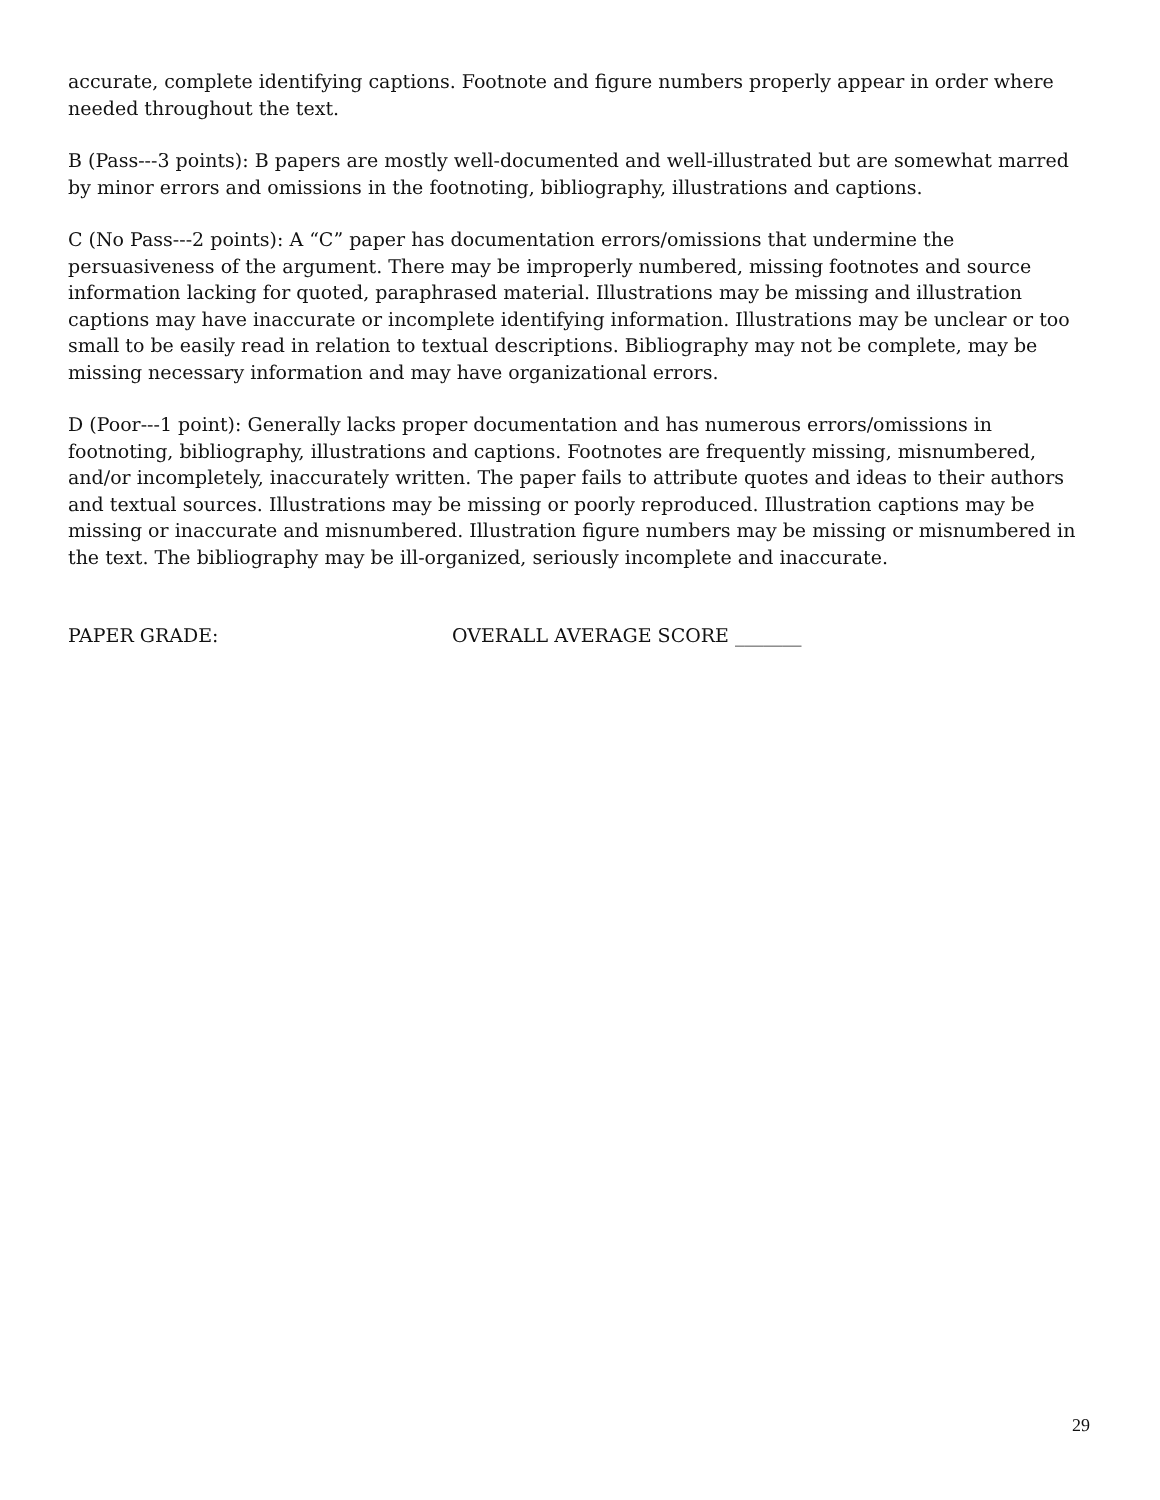accurate, complete identifying captions. Footnote and figure numbers properly appear in order where needed throughout the text.
B (Pass---3 points): B papers are mostly well-documented and well-illustrated but are somewhat marred by minor errors and omissions in the footnoting, bibliography, illustrations and captions.
C (No Pass---2 points): A “C” paper has documentation errors/omissions that undermine the persuasiveness of the argument. There may be improperly numbered, missing footnotes and source information lacking for quoted, paraphrased material. Illustrations may be missing and illustration captions may have inaccurate or incomplete identifying information. Illustrations may be unclear or too small to be easily read in relation to textual descriptions. Bibliography may not be complete, may be missing necessary information and may have organizational errors.
D (Poor---1 point): Generally lacks proper documentation and has numerous errors/omissions in footnoting, bibliography, illustrations and captions. Footnotes are frequently missing, misnumbered, and/or incompletely, inaccurately written. The paper fails to attribute quotes and ideas to their authors and textual sources. Illustrations may be missing or poorly reproduced. Illustration captions may be missing or inaccurate and misnumbered. Illustration figure numbers may be missing or misnumbered in the text. The bibliography may be ill-organized, seriously incomplete and inaccurate.
PAPER GRADE: OVERALL AVERAGE SCORE _______
29